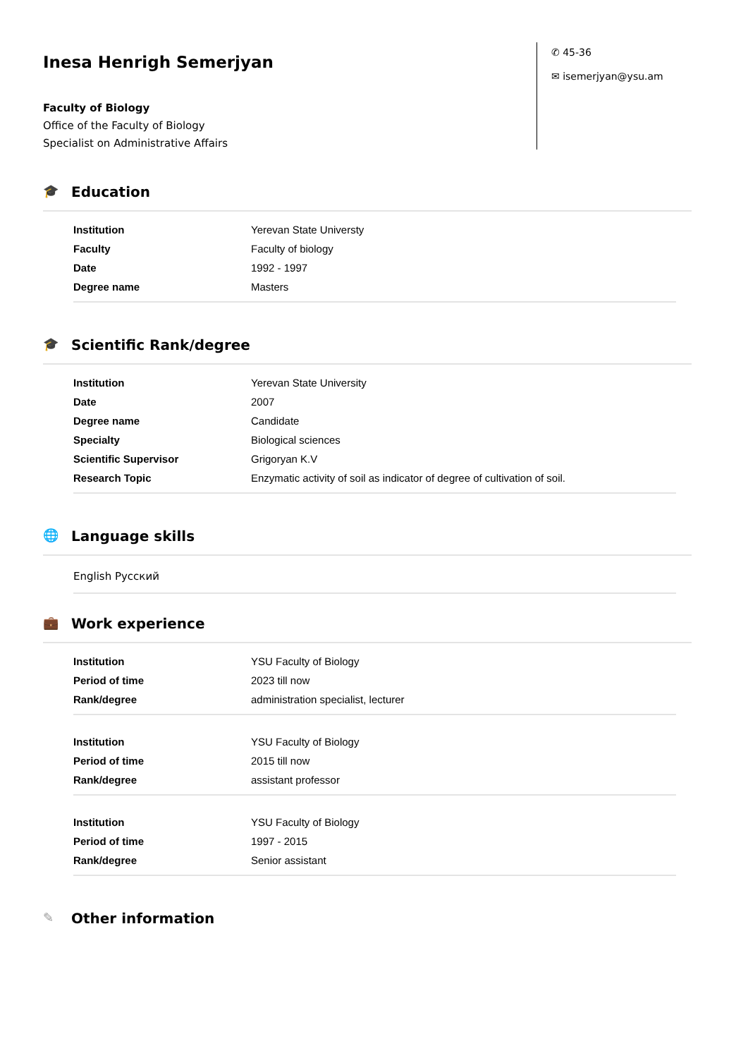Inesa Henrigh Semerjyan
Faculty of Biology
Office of the Faculty of Biology
Specialist on Administrative Affairs
✆ 45-36
✉ isemerjyan@ysu.am
🎓 Education
| Institution | Yerevan State Universty |
| Faculty | Faculty of biology |
| Date | 1992 - 1997 |
| Degree name | Masters |
🎓 Scientific Rank/degree
| Institution | Yerevan State University |
| Date | 2007 |
| Degree name | Candidate |
| Specialty | Biological sciences |
| Scientific Supervisor | Grigoryan K.V |
| Research Topic | Enzymatic activity of soil as indicator of degree of cultivation of soil. |
🌐 Language skills
English Русский
💼 Work experience
| Institution | YSU Faculty of Biology |
| Period of time | 2023 till now |
| Rank/degree | administration specialist, lecturer |
| Institution | YSU Faculty of Biology |
| Period of time | 2015 till now |
| Rank/degree | assistant professor |
| Institution | YSU Faculty of Biology |
| Period of time | 1997 - 2015 |
| Rank/degree | Senior assistant |
✎ Other information